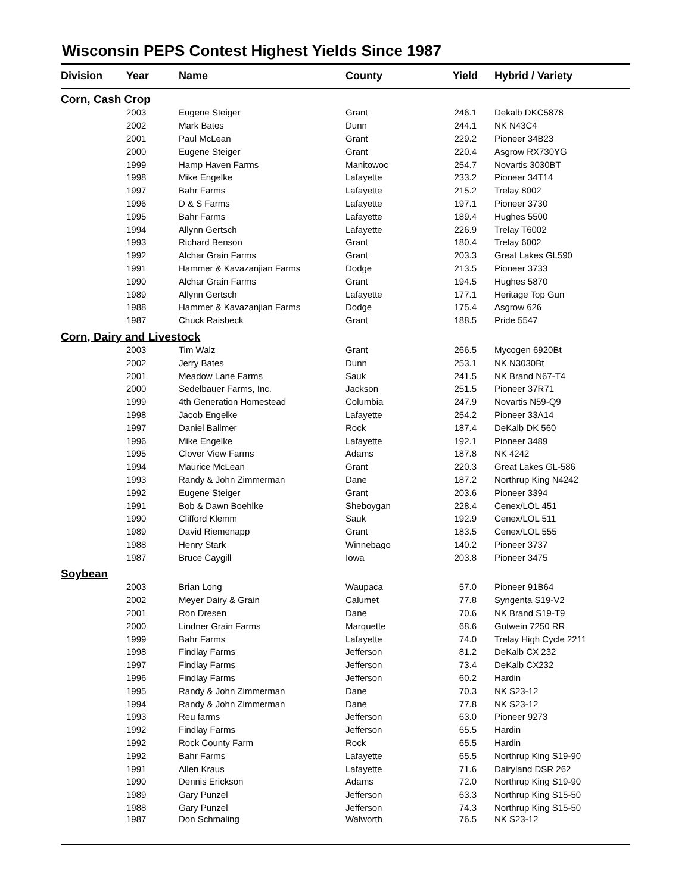Wisconsin PEPS Contest Highest Yields Since 1987
| Division | Year | Name | County | Yield | Hybrid / Variety |
| --- | --- | --- | --- | --- | --- |
| Corn, Cash Crop | | | | | |
| | 2003 | Eugene Steiger | Grant | 246.1 | Dekalb DKC5878 |
| | 2002 | Mark Bates | Dunn | 244.1 | NK N43C4 |
| | 2001 | Paul McLean | Grant | 229.2 | Pioneer 34B23 |
| | 2000 | Eugene Steiger | Grant | 220.4 | Asgrow RX730YG |
| | 1999 | Hamp Haven Farms | Manitowoc | 254.7 | Novartis 3030BT |
| | 1998 | Mike Engelke | Lafayette | 233.2 | Pioneer 34T14 |
| | 1997 | Bahr Farms | Lafayette | 215.2 | Trelay 8002 |
| | 1996 | D & S Farms | Lafayette | 197.1 | Pioneer 3730 |
| | 1995 | Bahr Farms | Lafayette | 189.4 | Hughes 5500 |
| | 1994 | Allynn Gertsch | Lafayette | 226.9 | Trelay T6002 |
| | 1993 | Richard Benson | Grant | 180.4 | Trelay 6002 |
| | 1992 | Alchar Grain Farms | Grant | 203.3 | Great Lakes GL590 |
| | 1991 | Hammer & Kavazanjian Farms | Dodge | 213.5 | Pioneer 3733 |
| | 1990 | Alchar Grain Farms | Grant | 194.5 | Hughes 5870 |
| | 1989 | Allynn Gertsch | Lafayette | 177.1 | Heritage Top Gun |
| | 1988 | Hammer & Kavazanjian Farms | Dodge | 175.4 | Asgrow 626 |
| | 1987 | Chuck Raisbeck | Grant | 188.5 | Pride 5547 |
| Corn, Dairy and Livestock | | | | | |
| | 2003 | Tim Walz | Grant | 266.5 | Mycogen 6920Bt |
| | 2002 | Jerry Bates | Dunn | 253.1 | NK N3030Bt |
| | 2001 | Meadow Lane Farms | Sauk | 241.5 | NK Brand N67-T4 |
| | 2000 | Sedelbauer Farms, Inc. | Jackson | 251.5 | Pioneer 37R71 |
| | 1999 | 4th Generation Homestead | Columbia | 247.9 | Novartis N59-Q9 |
| | 1998 | Jacob Engelke | Lafayette | 254.2 | Pioneer 33A14 |
| | 1997 | Daniel Ballmer | Rock | 187.4 | DeKalb DK 560 |
| | 1996 | Mike Engelke | Lafayette | 192.1 | Pioneer 3489 |
| | 1995 | Clover View Farms | Adams | 187.8 | NK 4242 |
| | 1994 | Maurice McLean | Grant | 220.3 | Great Lakes GL-586 |
| | 1993 | Randy & John Zimmerman | Dane | 187.2 | Northrup King N4242 |
| | 1992 | Eugene Steiger | Grant | 203.6 | Pioneer 3394 |
| | 1991 | Bob & Dawn Boehlke | Sheboygan | 228.4 | Cenex/LOL 451 |
| | 1990 | Clifford Klemm | Sauk | 192.9 | Cenex/LOL 511 |
| | 1989 | David Riemenapp | Grant | 183.5 | Cenex/LOL 555 |
| | 1988 | Henry Stark | Winnebago | 140.2 | Pioneer 3737 |
| | 1987 | Bruce Caygill | Iowa | 203.8 | Pioneer 3475 |
| Soybean | | | | | |
| | 2003 | Brian Long | Waupaca | 57.0 | Pioneer 91B64 |
| | 2002 | Meyer Dairy & Grain | Calumet | 77.8 | Syngenta S19-V2 |
| | 2001 | Ron Dresen | Dane | 70.6 | NK Brand S19-T9 |
| | 2000 | Lindner Grain Farms | Marquette | 68.6 | Gutwein 7250 RR |
| | 1999 | Bahr Farms | Lafayette | 74.0 | Trelay High Cycle 2211 |
| | 1998 | Findlay Farms | Jefferson | 81.2 | DeKalb CX 232 |
| | 1997 | Findlay Farms | Jefferson | 73.4 | DeKalb CX232 |
| | 1996 | Findlay Farms | Jefferson | 60.2 | Hardin |
| | 1995 | Randy & John Zimmerman | Dane | 70.3 | NK S23-12 |
| | 1994 | Randy & John Zimmerman | Dane | 77.8 | NK S23-12 |
| | 1993 | Reu farms | Jefferson | 63.0 | Pioneer 9273 |
| | 1992 | Findlay Farms | Jefferson | 65.5 | Hardin |
| | 1992 | Rock County Farm | Rock | 65.5 | Hardin |
| | 1992 | Bahr Farms | Lafayette | 65.5 | Northrup King S19-90 |
| | 1991 | Allen Kraus | Lafayette | 71.6 | Dairyland DSR 262 |
| | 1990 | Dennis Erickson | Adams | 72.0 | Northrup King S19-90 |
| | 1989 | Gary Punzel | Jefferson | 63.3 | Northrup King S15-50 |
| | 1988 | Gary Punzel | Jefferson | 74.3 | Northrup King S15-50 |
| | 1987 | Don Schmaling | Walworth | 76.5 | NK S23-12 |